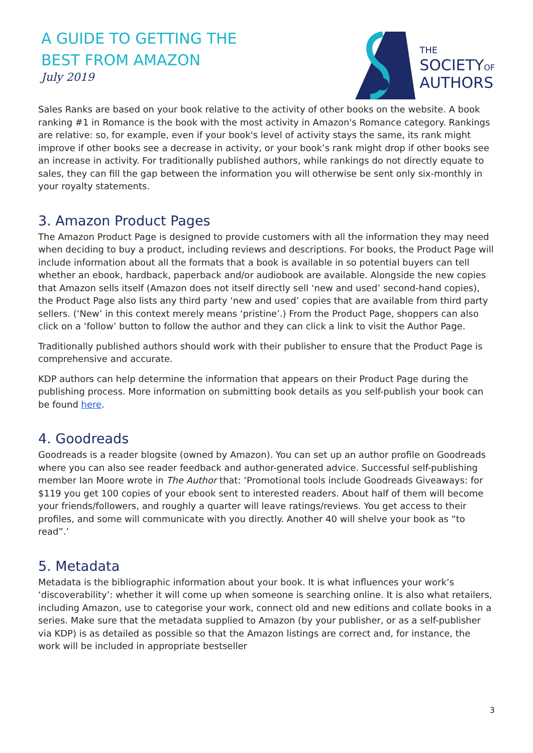A GUIDE TO GETTING THE
BEST FROM AMAZON
July 2019
THE
SOCIETYOF
AUTHORS
Sales Ranks are based on your book relative to the activity of other books on the website. A book ranking #1 in Romance is the book with the most activity in Amazon's Romance category. Rankings are relative: so, for example, even if your book's level of activity stays the same, its rank might improve if other books see a decrease in activity, or your book’s rank might drop if other books see an increase in activity. For traditionally published authors, while rankings do not directly equate to sales, they can fill the gap between the information you will otherwise be sent only six-monthly in your royalty statements.
3. Amazon Product Pages
The Amazon Product Page is designed to provide customers with all the information they may need when deciding to buy a product, including reviews and descriptions. For books, the Product Page will include information about all the formats that a book is available in so potential buyers can tell whether an ebook, hardback, paperback and/or audiobook are available. Alongside the new copies that Amazon sells itself (Amazon does not itself directly sell ‘new and used’ second-hand copies), the Product Page also lists any third party ‘new and used’ copies that are available from third party sellers. (‘New’ in this context merely means ‘pristine’.) From the Product Page, shoppers can also click on a ‘follow’ button to follow the author and they can click a link to visit the Author Page.
Traditionally published authors should work with their publisher to ensure that the Product Page is comprehensive and accurate.
KDP authors can help determine the information that appears on their Product Page during the publishing process. More information on submitting book details as you self-publish your book can be found here.
4. Goodreads
Goodreads is a reader blogsite (owned by Amazon). You can set up an author profile on Goodreads where you can also see reader feedback and author-generated advice. Successful self-publishing member Ian Moore wrote in The Author that: ‘Promotional tools include Goodreads Giveaways: for $119 you get 100 copies of your ebook sent to interested readers. About half of them will become your friends/followers, and roughly a quarter will leave ratings/reviews. You get access to their profiles, and some will communicate with you directly. Another 40 will shelve your book as “to read”.’
5. Metadata
Metadata is the bibliographic information about your book. It is what influences your work’s ‘discoverability’: whether it will come up when someone is searching online. It is also what retailers, including Amazon, use to categorise your work, connect old and new editions and collate books in a series. Make sure that the metadata supplied to Amazon (by your publisher, or as a self-publisher via KDP) is as detailed as possible so that the Amazon listings are correct and, for instance, the work will be included in appropriate bestseller
3